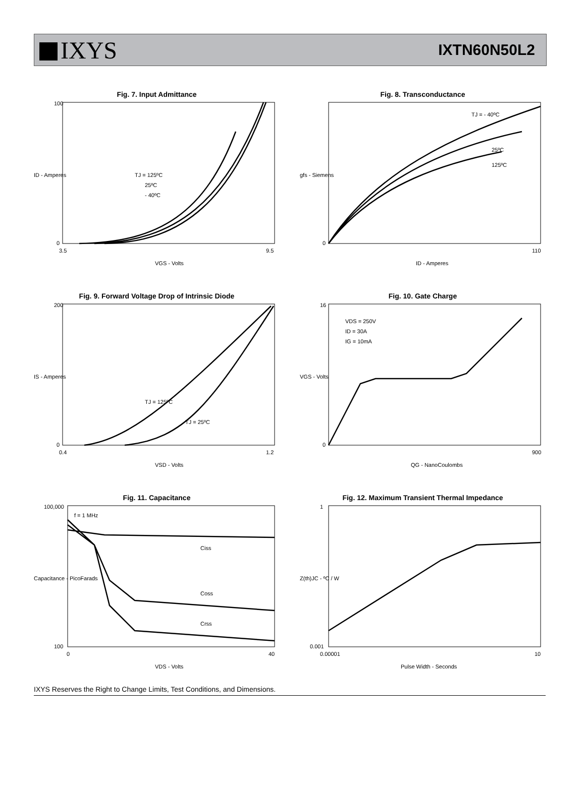IXYS
IXTN60N50L2
Fig. 7. Input Admittance
100
0
TJ = 125ºC
25ºC
- 40ºC
3.5
9.5
VGS - Volts
ID - Amperes
Fig. 8. Transconductance
TJ = - 40ºC
25ºC
125ºC
0
110
ID - Amperes
gfs - Siemens
Fig. 9. Forward Voltage Drop of Intrinsic Diode
TJ = 125ºC
TJ = 25ºC
200
0
0.4
1.2
VSD - Volts
IS - Amperes
Fig. 10. Gate Charge
VDS = 250V
ID = 30A
IG = 10mA
16
0
900
QG - NanoCoulombs
VGS - Volts
Fig. 11. Capacitance
f = 1 MHz
Ciss
Coss
Crss
100,000
100
0
40
VDS - Volts
Capacitance - PicoFarads
Fig. 12. Maximum Transient Thermal Impedance
1
0.001
0.00001
10
Pulse Width - Seconds
Z(th)JC - ºC / W
IXYS Reserves the Right to Change Limits, Test Conditions, and Dimensions.